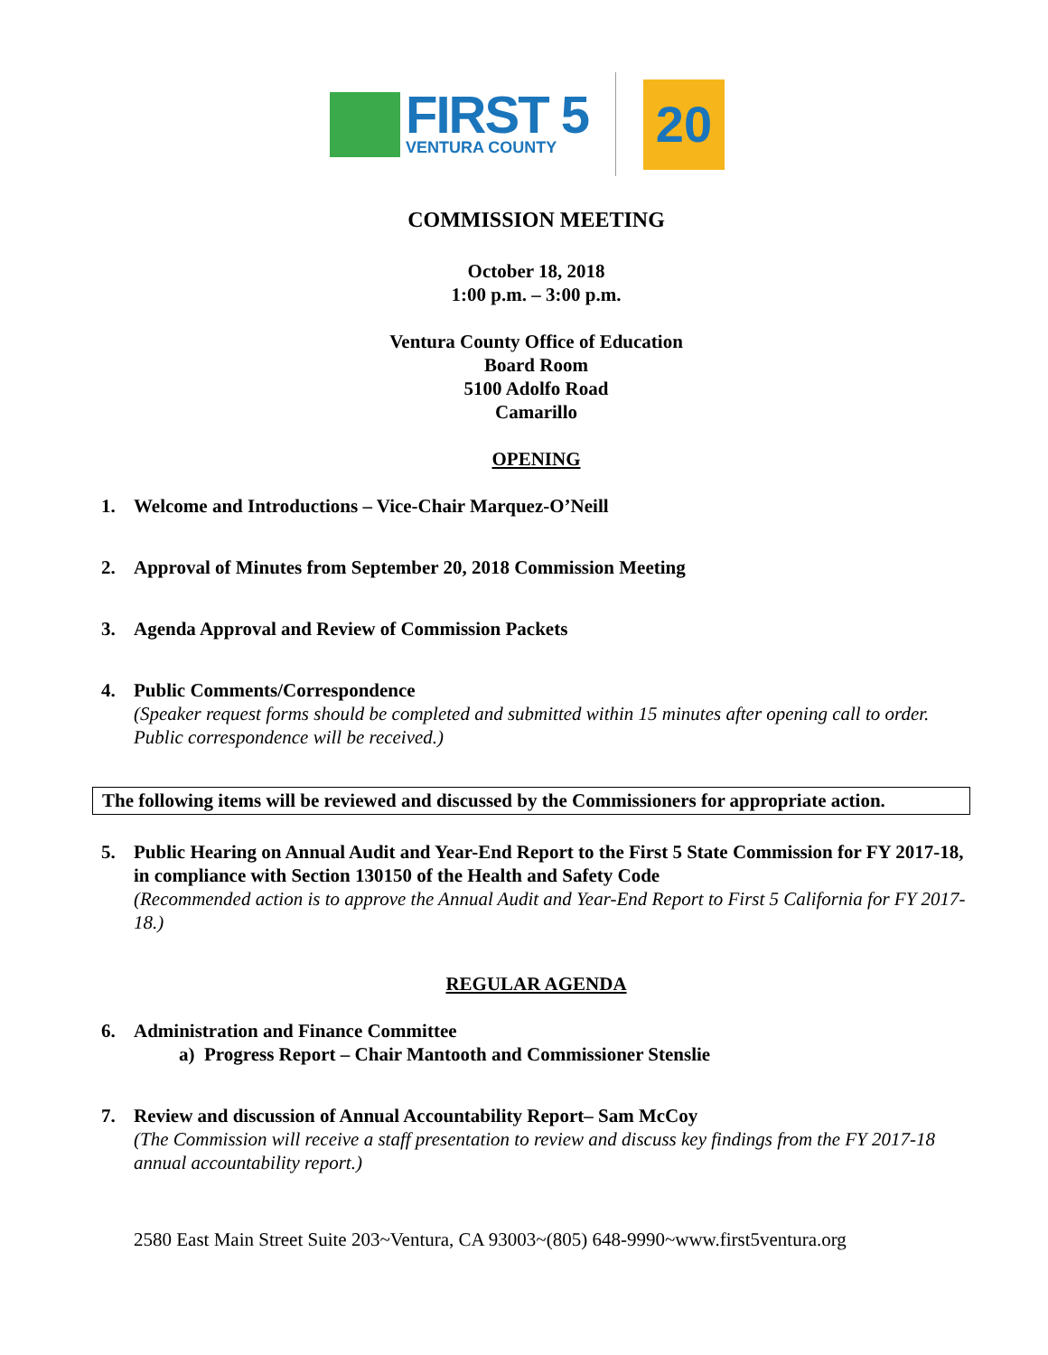FIRST 5
VENTURA COUNTY
20
COMMISSION MEETING
October 18, 2018
1:00 p.m. – 3:00 p.m.
Ventura County Office of Education
Board Room
5100 Adolfo Road
Camarillo
OPENING
1. Welcome and Introductions – Vice-Chair Marquez-O’Neill
2. Approval of Minutes from September 20, 2018 Commission Meeting
3. Agenda Approval and Review of Commission Packets
4. Public Comments/Correspondence
(Speaker request forms should be completed and submitted within 15 minutes after opening call to order. Public correspondence will be received.)
The following items will be reviewed and discussed by the Commissioners for appropriate action.
5. Public Hearing on Annual Audit and Year-End Report to the First 5 State Commission for FY 2017-18, in compliance with Section 130150 of the Health and Safety Code
(Recommended action is to approve the Annual Audit and Year-End Report to First 5 California for FY 2017-18.)
REGULAR AGENDA
6. Administration and Finance Committee
a) Progress Report – Chair Mantooth and Commissioner Stenslie
7. Review and discussion of Annual Accountability Report– Sam McCoy
(The Commission will receive a staff presentation to review and discuss key findings from the FY 2017-18 annual accountability report.)
2580 East Main Street Suite 203~Ventura, CA 93003~(805) 648-9990~www.first5ventura.org